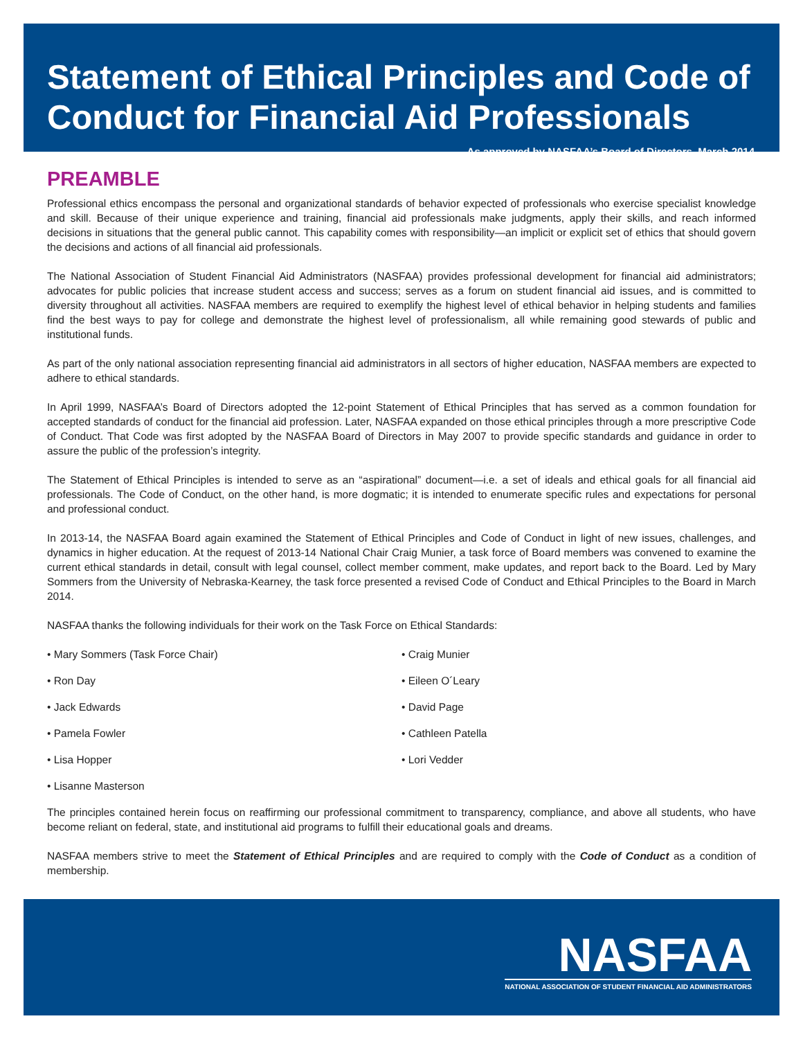Statement of Ethical Principles and Code of Conduct for Financial Aid Professionals
As approved by NASFAA’s Board of Directors, March 2014
PREAMBLE
Professional ethics encompass the personal and organizational standards of behavior expected of professionals who exercise specialist knowledge and skill. Because of their unique experience and training, financial aid professionals make judgments, apply their skills, and reach informed decisions in situations that the general public cannot. This capability comes with responsibility—an implicit or explicit set of ethics that should govern the decisions and actions of all financial aid professionals.
The National Association of Student Financial Aid Administrators (NASFAA) provides professional development for financial aid administrators; advocates for public policies that increase student access and success; serves as a forum on student financial aid issues, and is committed to diversity throughout all activities. NASFAA members are required to exemplify the highest level of ethical behavior in helping students and families find the best ways to pay for college and demonstrate the highest level of professionalism, all while remaining good stewards of public and institutional funds.
As part of the only national association representing financial aid administrators in all sectors of higher education, NASFAA members are expected to adhere to ethical standards.
In April 1999, NASFAA’s Board of Directors adopted the 12-point Statement of Ethical Principles that has served as a common foundation for accepted standards of conduct for the financial aid profession. Later, NASFAA expanded on those ethical principles through a more prescriptive Code of Conduct. That Code was first adopted by the NASFAA Board of Directors in May 2007 to provide specific standards and guidance in order to assure the public of the profession’s integrity.
The Statement of Ethical Principles is intended to serve as an “aspirational” document—i.e. a set of ideals and ethical goals for all financial aid professionals. The Code of Conduct, on the other hand, is more dogmatic; it is intended to enumerate specific rules and expectations for personal and professional conduct.
In 2013-14, the NASFAA Board again examined the Statement of Ethical Principles and Code of Conduct in light of new issues, challenges, and dynamics in higher education. At the request of 2013-14 National Chair Craig Munier, a task force of Board members was convened to examine the current ethical standards in detail, consult with legal counsel, collect member comment, make updates, and report back to the Board. Led by Mary Sommers from the University of Nebraska-Kearney, the task force presented a revised Code of Conduct and Ethical Principles to the Board in March 2014.
NASFAA thanks the following individuals for their work on the Task Force on Ethical Standards:
• Mary Sommers (Task Force Chair)
• Ron Day
• Jack Edwards
• Pamela Fowler
• Lisa Hopper
• Lisanne Masterson
• Craig Munier
• Eileen O´Leary
• David Page
• Cathleen Patella
• Lori Vedder
The principles contained herein focus on reaffirming our professional commitment to transparency, compliance, and above all students, who have become reliant on federal, state, and institutional aid programs to fulfill their educational goals and dreams.
NASFAA members strive to meet the Statement of Ethical Principles and are required to comply with the Code of Conduct as a condition of membership.
NASFAA
NATIONAL ASSOCIATION OF STUDENT FINANCIAL AID ADMINISTRATORS